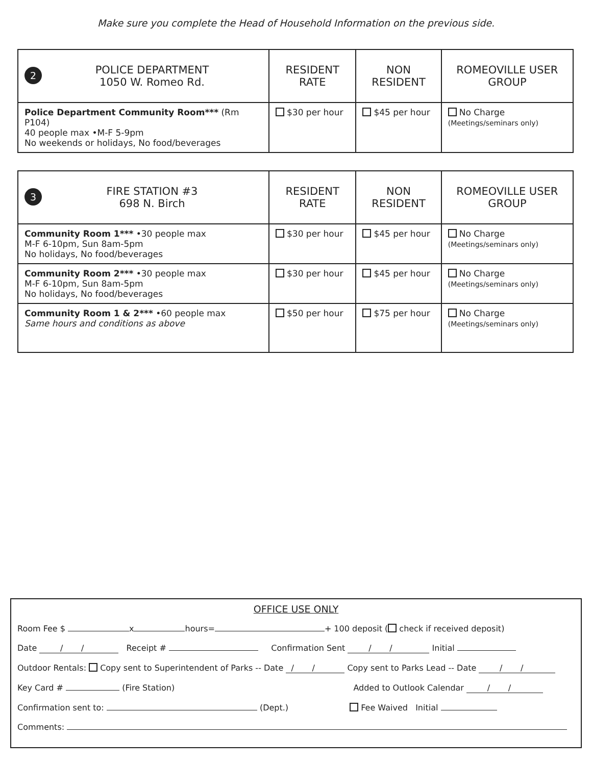Make sure you complete the Head of Household Information on the previous side.
| 2 POLICE DEPARTMENT 1050 W. Romeo Rd. | RESIDENT RATE | NON RESIDENT | ROMEOVILLE USER GROUP |
| Police Department Community Room*** (Rm P104) 40 people max •M-F 5-9pm No weekends or holidays, No food/beverages | $30 per hour | $45 per hour | No Charge (Meetings/seminars only) |
| 3 FIRE STATION #3 698 N. Birch | RESIDENT RATE | NON RESIDENT | ROMEOVILLE USER GROUP |
| Community Room 1*** •30 people max M-F 6-10pm, Sun 8am-5pm No holidays, No food/beverages | $30 per hour | $45 per hour | No Charge (Meetings/seminars only) |
| Community Room 2*** •30 people max M-F 6-10pm, Sun 8am-5pm No holidays, No food/beverages | $30 per hour | $45 per hour | No Charge (Meetings/seminars only) |
| Community Room 1 & 2*** •60 people max Same hours and conditions as above | $50 per hour | $75 per hour | No Charge (Meetings/seminars only) |
OFFICE USE ONLY
Room Fee $ x hours= + 100 deposit ( check if received deposit)
Date / / Receipt # Confirmation Sent / / Initial
Outdoor Rentals: Copy sent to Superintendent of Parks -- Date / / Copy sent to Parks Lead -- Date / /
Key Card # (Fire Station) Added to Outlook Calendar / /
Confirmation sent to: (Dept.) Fee Waived Initial
Comments: